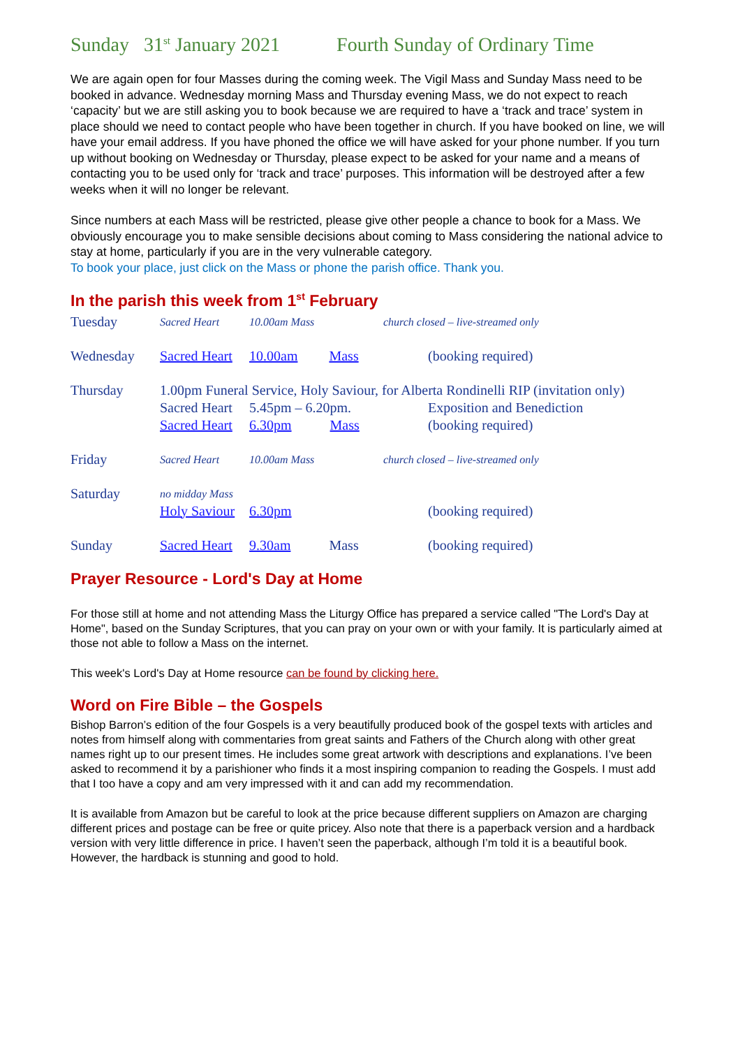Sunday 31<sup>st</sup> January 2021 Fourth Sunday of Ordinary Time
We are again open for four Masses during the coming week. The Vigil Mass and Sunday Mass need to be booked in advance. Wednesday morning Mass and Thursday evening Mass, we do not expect to reach ‘capacity’ but we are still asking you to book because we are required to have a ‘track and trace’ system in place should we need to contact people who have been together in church. If you have booked on line, we will have your email address. If you have phoned the office we will have asked for your phone number. If you turn up without booking on Wednesday or Thursday, please expect to be asked for your name and a means of contacting you to be used only for ‘track and trace’ purposes. This information will be destroyed after a few weeks when it will no longer be relevant.
Since numbers at each Mass will be restricted, please give other people a chance to book for a Mass. We obviously encourage you to make sensible decisions about coming to Mass considering the national advice to stay at home, particularly if you are in the very vulnerable category.
To book your place, just click on the Mass or phone the parish office. Thank you.
In the parish this week from 1<sup>st</sup> February
| Tuesday | Sacred Heart | 10.00am Mass | church closed – live-streamed only |
| Wednesday | Sacred Heart | 10.00am Mass | (booking required) |
| Thursday | 1.00pm Funeral Service, Holy Saviour, for Alberta Rondinelli RIP (invitation only) | | |
| | Sacred Heart | 5.45pm – 6.20pm. | Exposition and Benediction |
| | Sacred Heart | 6.30pm Mass | (booking required) |
| Friday | Sacred Heart | 10.00am Mass | church closed – live-streamed only |
| Saturday | no midday Mass | | |
| | Holy Saviour | 6.30pm | (booking required) |
| Sunday | Sacred Heart | 9.30am Mass | (booking required) |
Prayer Resource - Lord's Day at Home
For those still at home and not attending Mass the Liturgy Office has prepared a service called "The Lord's Day at Home", based on the Sunday Scriptures, that you can pray on your own or with your family. It is particularly aimed at those not able to follow a Mass on the internet.
This week's Lord's Day at Home resource can be found by clicking here.
Word on Fire Bible – the Gospels
Bishop Barron’s edition of the four Gospels is a very beautifully produced book of the gospel texts with articles and notes from himself along with commentaries from great saints and Fathers of the Church along with other great names right up to our present times. He includes some great artwork with descriptions and explanations. I’ve been asked to recommend it by a parishioner who finds it a most inspiring companion to reading the Gospels. I must add that I too have a copy and am very impressed with it and can add my recommendation.
It is available from Amazon but be careful to look at the price because different suppliers on Amazon are charging different prices and postage can be free or quite pricey. Also note that there is a paperback version and a hardback version with very little difference in price. I haven’t seen the paperback, although I’m told it is a beautiful book. However, the hardback is stunning and good to hold.